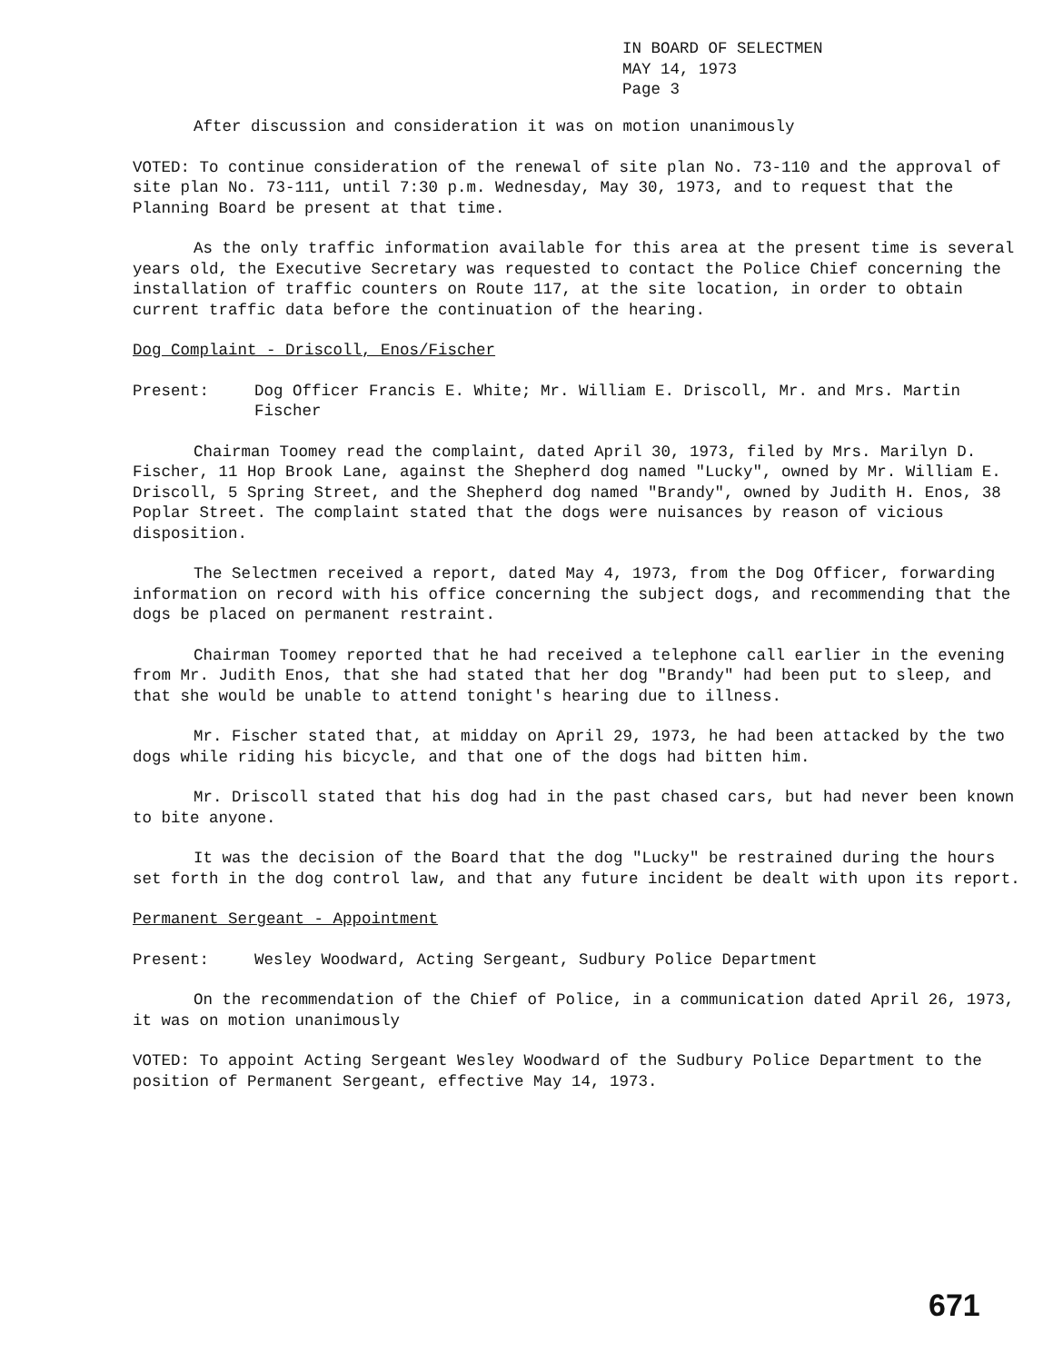IN BOARD OF SELECTMEN
MAY 14, 1973
Page 3
After discussion and consideration it was on motion unanimously
VOTED: To continue consideration of the renewal of site plan No. 73-110 and the approval of site plan No. 73-111, until 7:30 p.m. Wednesday, May 30, 1973, and to request that the Planning Board be present at that time.
As the only traffic information available for this area at the present time is several years old, the Executive Secretary was requested to contact the Police Chief concerning the installation of traffic counters on Route 117, at the site location, in order to obtain current traffic data before the continuation of the hearing.
Dog Complaint - Driscoll, Enos/Fischer
Present: Dog Officer Francis E. White; Mr. William E. Driscoll, Mr. and Mrs. Martin Fischer
Chairman Toomey read the complaint, dated April 30, 1973, filed by Mrs. Marilyn D. Fischer, 11 Hop Brook Lane, against the Shepherd dog named "Lucky", owned by Mr. William E. Driscoll, 5 Spring Street, and the Shepherd dog named "Brandy", owned by Judith H. Enos, 38 Poplar Street. The complaint stated that the dogs were nuisances by reason of vicious disposition.
The Selectmen received a report, dated May 4, 1973, from the Dog Officer, forwarding information on record with his office concerning the subject dogs, and recommending that the dogs be placed on permanent restraint.
Chairman Toomey reported that he had received a telephone call earlier in the evening from Mr. Judith Enos, that she had stated that her dog "Brandy" had been put to sleep, and that she would be unable to attend tonight's hearing due to illness.
Mr. Fischer stated that, at midday on April 29, 1973, he had been attacked by the two dogs while riding his bicycle, and that one of the dogs had bitten him.
Mr. Driscoll stated that his dog had in the past chased cars, but had never been known to bite anyone.
It was the decision of the Board that the dog "Lucky" be restrained during the hours set forth in the dog control law, and that any future incident be dealt with upon its report.
Permanent Sergeant - Appointment
Present: Wesley Woodward, Acting Sergeant, Sudbury Police Department
On the recommendation of the Chief of Police, in a communication dated April 26, 1973, it was on motion unanimously
VOTED: To appoint Acting Sergeant Wesley Woodward of the Sudbury Police Department to the position of Permanent Sergeant, effective May 14, 1973.
671